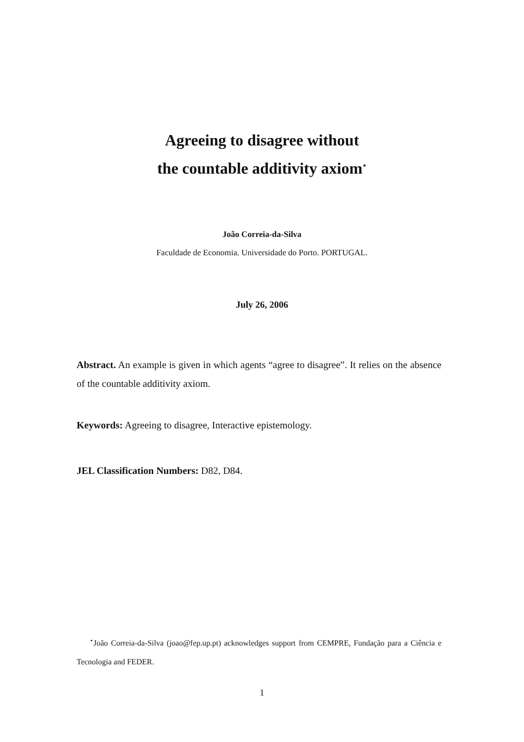Agreeing to disagree without
the countable additivity axiom<sup>⋆</sup>
João Correia-da-Silva
Faculdade de Economia. Universidade do Porto. PORTUGAL.
July 26, 2006
Abstract. An example is given in which agents “agree to disagree”. It relies on the absence of the countable additivity axiom.
Keywords: Agreeing to disagree, Interactive epistemology.
JEL Classification Numbers: D82, D84.
<sup>⋆</sup>João Correia-da-Silva (joao@fep.up.pt) acknowledges support from CEMPRE, Fundação para a Ciência e Tecnologia and FEDER.
1